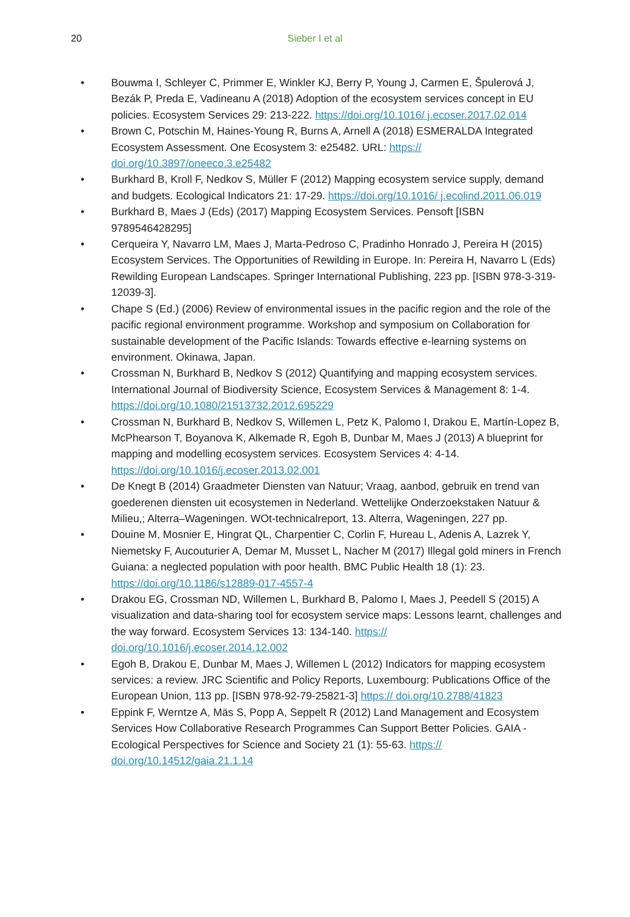20
Sieber I et al
• Bouwma I, Schleyer C, Primmer E, Winkler KJ, Berry P, Young J, Carmen E, Špulerová J, Bezák P, Preda E, Vadineanu A (2018) Adoption of the ecosystem services concept in EU policies. Ecosystem Services 29: 213-222. https://doi.org/10.1016/ j.ecoser.2017.02.014
• Brown C, Potschin M, Haines-Young R, Burns A, Arnell A (2018) ESMERALDA Integrated Ecosystem Assessment. One Ecosystem 3: e25482. URL: https:// doi.org/10.3897/oneeco.3.e25482
• Burkhard B, Kroll F, Nedkov S, Müller F (2012) Mapping ecosystem service supply, demand and budgets. Ecological Indicators 21: 17-29. https://doi.org/10.1016/ j.ecolind.2011.06.019
• Burkhard B, Maes J (Eds) (2017) Mapping Ecosystem Services. Pensoft [ISBN 9789546428295]
• Cerqueira Y, Navarro LM, Maes J, Marta-Pedroso C, Pradinho Honrado J, Pereira H (2015) Ecosystem Services. The Opportunities of Rewilding in Europe. In: Pereira H, Navarro L (Eds) Rewilding European Landscapes. Springer International Publishing, 223 pp. [ISBN 978-3-319-12039-3].
• Chape S (Ed.) (2006) Review of environmental issues in the pacific region and the role of the pacific regional environment programme. Workshop and symposium on Collaboration for sustainable development of the Pacific Islands: Towards effective e-learning systems on environment. Okinawa, Japan.
• Crossman N, Burkhard B, Nedkov S (2012) Quantifying and mapping ecosystem services. International Journal of Biodiversity Science, Ecosystem Services & Management 8: 1-4. https://doi.org/10.1080/21513732.2012.695229
• Crossman N, Burkhard B, Nedkov S, Willemen L, Petz K, Palomo I, Drakou E, Martín-Lopez B, McPhearson T, Boyanova K, Alkemade R, Egoh B, Dunbar M, Maes J (2013) A blueprint for mapping and modelling ecosystem services. Ecosystem Services 4: 4-14. https://doi.org/10.1016/j.ecoser.2013.02.001
• De Knegt B (2014) Graadmeter Diensten van Natuur; Vraag, aanbod, gebruik en trend van goederenen diensten uit ecosystemen in Nederland. Wettelijke Onderzoekstaken Natuur & Milieu,; Alterra–Wageningen. WOt-technicalreport, 13. Alterra, Wageningen, 227 pp.
• Douine M, Mosnier E, Hingrat QL, Charpentier C, Corlin F, Hureau L, Adenis A, Lazrek Y, Niemetsky F, Aucouturier A, Demar M, Musset L, Nacher M (2017) Illegal gold miners in French Guiana: a neglected population with poor health. BMC Public Health 18 (1): 23. https://doi.org/10.1186/s12889-017-4557-4
• Drakou EG, Crossman ND, Willemen L, Burkhard B, Palomo I, Maes J, Peedell S (2015) A visualization and data-sharing tool for ecosystem service maps: Lessons learnt, challenges and the way forward. Ecosystem Services 13: 134-140. https:// doi.org/10.1016/j.ecoser.2014.12.002
• Egoh B, Drakou E, Dunbar M, Maes J, Willemen L (2012) Indicators for mapping ecosystem services: a review. JRC Scientific and Policy Reports, Luxembourg: Publications Office of the European Union, 113 pp. [ISBN 978-92-79-25821-3] https:// doi.org/10.2788/41823
• Eppink F, Werntze A, Mäs S, Popp A, Seppelt R (2012) Land Management and Ecosystem Services How Collaborative Research Programmes Can Support Better Policies. GAIA - Ecological Perspectives for Science and Society 21 (1): 55-63. https:// doi.org/10.14512/gaia.21.1.14